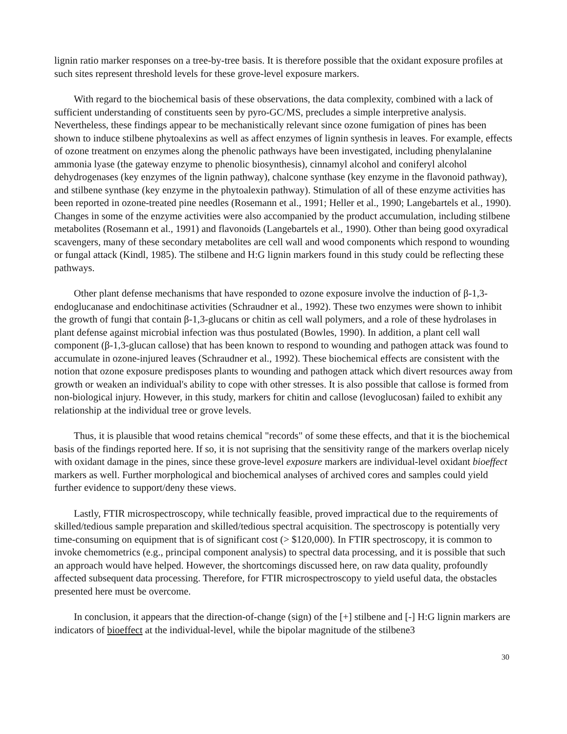lignin ratio marker responses on a tree-by-tree basis. It is therefore possible that the oxidant exposure profiles at such sites represent threshold levels for these grove-level exposure markers.
With regard to the biochemical basis of these observations, the data complexity, combined with a lack of sufficient understanding of constituents seen by pyro-GC/MS, precludes a simple interpretive analysis. Nevertheless, these findings appear to be mechanistically relevant since ozone fumigation of pines has been shown to induce stilbene phytoalexins as well as affect enzymes of lignin synthesis in leaves. For example, effects of ozone treatment on enzymes along the phenolic pathways have been investigated, including phenylalanine ammonia lyase (the gateway enzyme to phenolic biosynthesis), cinnamyl alcohol and coniferyl alcohol dehydrogenases (key enzymes of the lignin pathway), chalcone synthase (key enzyme in the flavonoid pathway), and stilbene synthase (key enzyme in the phytoalexin pathway). Stimulation of all of these enzyme activities has been reported in ozone-treated pine needles (Rosemann et al., 1991; Heller et al., 1990; Langebartels et al., 1990). Changes in some of the enzyme activities were also accompanied by the product accumulation, including stilbene metabolites (Rosemann et al., 1991) and flavonoids (Langebartels et al., 1990). Other than being good oxyradical scavengers, many of these secondary metabolites are cell wall and wood components which respond to wounding or fungal attack (Kindl, 1985). The stilbene and H:G lignin markers found in this study could be reflecting these pathways.
Other plant defense mechanisms that have responded to ozone exposure involve the induction of β-1,3-endoglucanase and endochitinase activities (Schraudner et al., 1992). These two enzymes were shown to inhibit the growth of fungi that contain β-1,3-glucans or chitin as cell wall polymers, and a role of these hydrolases in plant defense against microbial infection was thus postulated (Bowles, 1990). In addition, a plant cell wall component (β-1,3-glucan callose) that has been known to respond to wounding and pathogen attack was found to accumulate in ozone-injured leaves (Schraudner et al., 1992). These biochemical effects are consistent with the notion that ozone exposure predisposes plants to wounding and pathogen attack which divert resources away from growth or weaken an individual's ability to cope with other stresses. It is also possible that callose is formed from non-biological injury. However, in this study, markers for chitin and callose (levoglucosan) failed to exhibit any relationship at the individual tree or grove levels.
Thus, it is plausible that wood retains chemical "records" of some these effects, and that it is the biochemical basis of the findings reported here. If so, it is not suprising that the sensitivity range of the markers overlap nicely with oxidant damage in the pines, since these grove-level exposure markers are individual-level oxidant bioeffect markers as well. Further morphological and biochemical analyses of archived cores and samples could yield further evidence to support/deny these views.
Lastly, FTIR microspectroscopy, while technically feasible, proved impractical due to the requirements of skilled/tedious sample preparation and skilled/tedious spectral acquisition. The spectroscopy is potentially very time-consuming on equipment that is of significant cost (> $120,000). In FTIR spectroscopy, it is common to invoke chemometrics (e.g., principal component analysis) to spectral data processing, and it is possible that such an approach would have helped. However, the shortcomings discussed here, on raw data quality, profoundly affected subsequent data processing. Therefore, for FTIR microspectroscopy to yield useful data, the obstacles presented here must be overcome.
In conclusion, it appears that the direction-of-change (sign) of the [+] stilbene and [-] H:G lignin markers are indicators of bioeffect at the individual-level, while the bipolar magnitude of the stilbene3
30